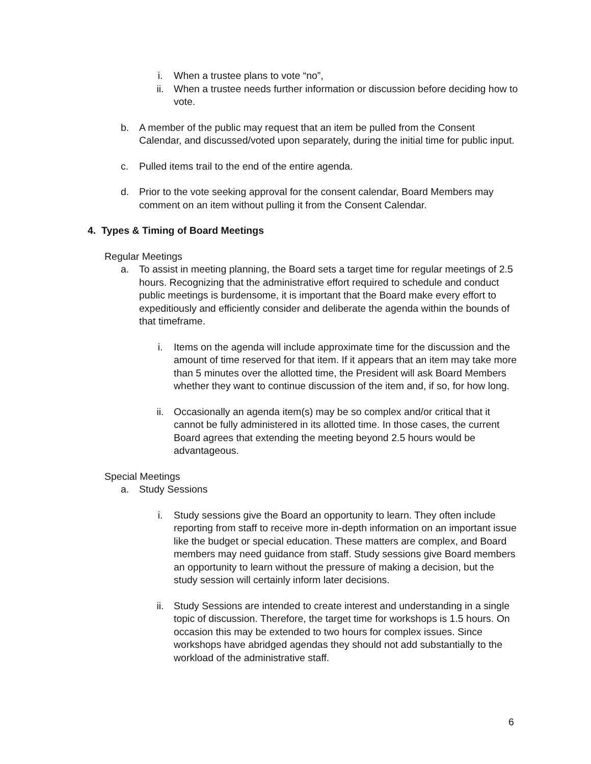i. When a trustee plans to vote “no”,
ii. When a trustee needs further information or discussion before deciding how to vote.
b. A member of the public may request that an item be pulled from the Consent Calendar, and discussed/voted upon separately, during the initial time for public input.
c. Pulled items trail to the end of the entire agenda.
d. Prior to the vote seeking approval for the consent calendar, Board Members may comment on an item without pulling it from the Consent Calendar.
4. Types & Timing of Board Meetings
Regular Meetings
a. To assist in meeting planning, the Board sets a target time for regular meetings of 2.5 hours. Recognizing that the administrative effort required to schedule and conduct public meetings is burdensome, it is important that the Board make every effort to expeditiously and efficiently consider and deliberate the agenda within the bounds of that timeframe.
i. Items on the agenda will include approximate time for the discussion and the amount of time reserved for that item. If it appears that an item may take more than 5 minutes over the allotted time, the President will ask Board Members whether they want to continue discussion of the item and, if so, for how long.
ii. Occasionally an agenda item(s) may be so complex and/or critical that it cannot be fully administered in its allotted time. In those cases, the current Board agrees that extending the meeting beyond 2.5 hours would be advantageous.
Special Meetings
a. Study Sessions
i. Study sessions give the Board an opportunity to learn. They often include reporting from staff to receive more in-depth information on an important issue like the budget or special education. These matters are complex, and Board members may need guidance from staff. Study sessions give Board members an opportunity to learn without the pressure of making a decision, but the study session will certainly inform later decisions.
ii. Study Sessions are intended to create interest and understanding in a single topic of discussion. Therefore, the target time for workshops is 1.5 hours. On occasion this may be extended to two hours for complex issues. Since workshops have abridged agendas they should not add substantially to the workload of the administrative staff.
6